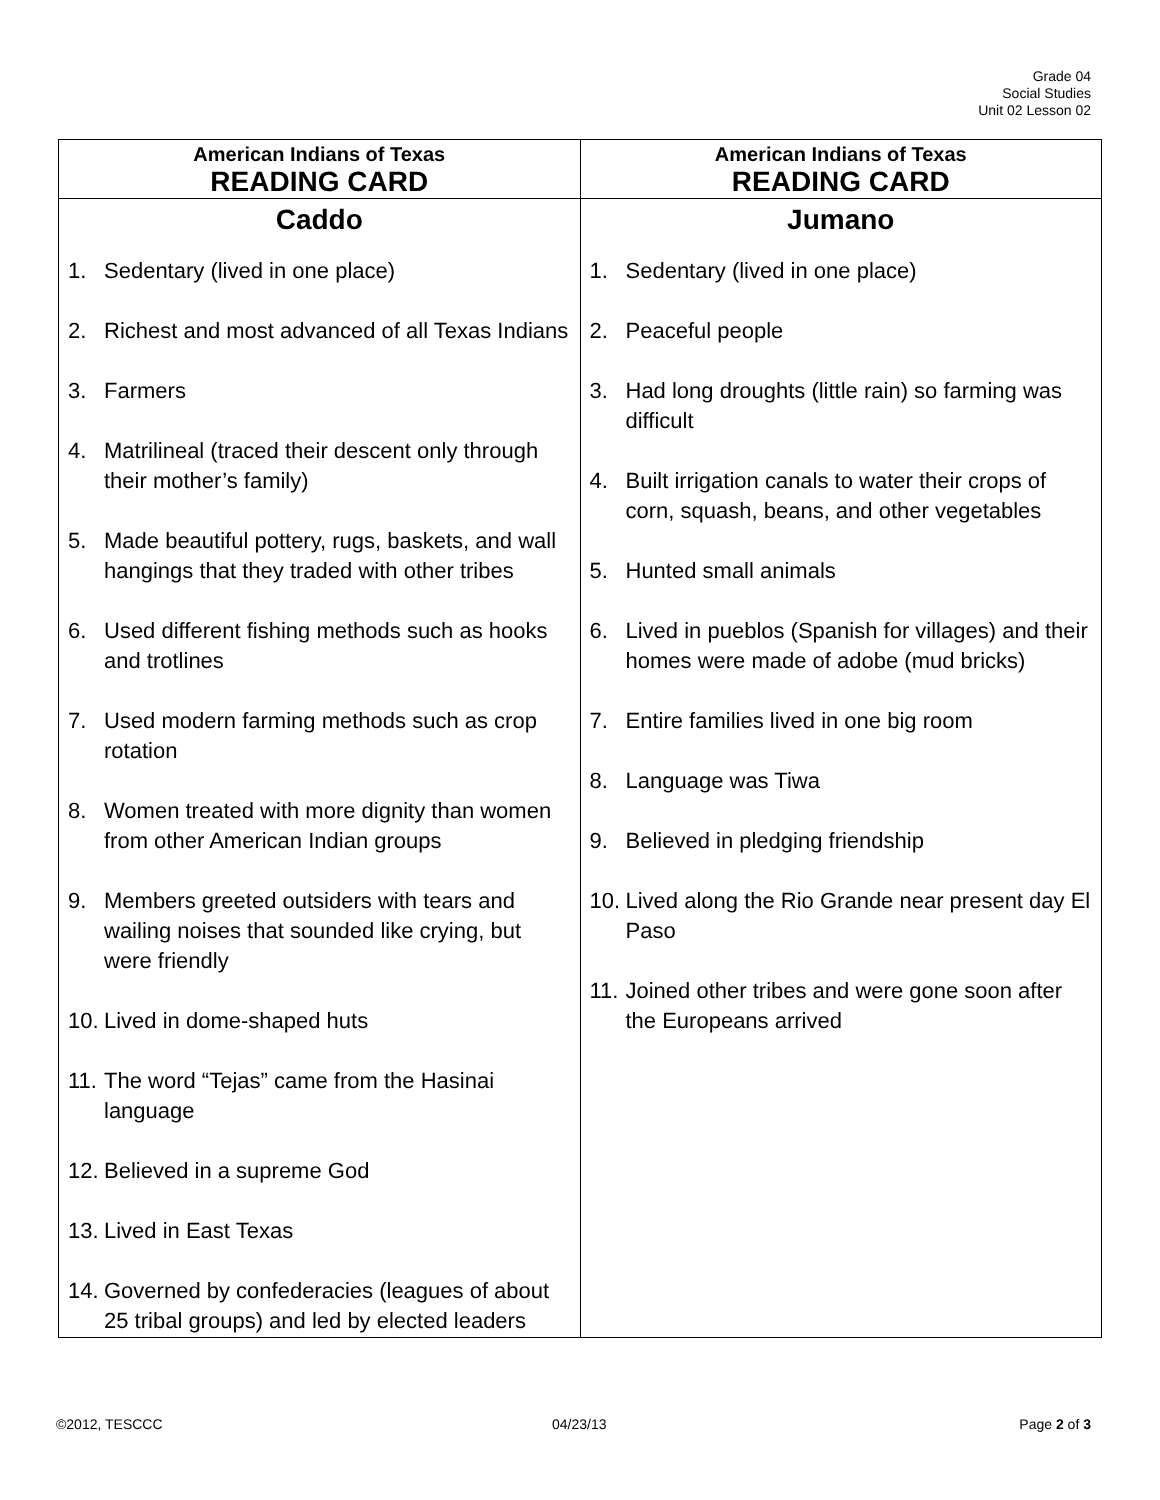Grade 04
Social Studies
Unit 02 Lesson 02
| American Indians of Texas READING CARD | American Indians of Texas READING CARD |
| --- | --- |
| Caddo 1. Sedentary (lived in one place) 2. Richest and most advanced of all Texas Indians 3. Farmers 4. Matrilineal (traced their descent only through their mother’s family) 5. Made beautiful pottery, rugs, baskets, and wall hangings that they traded with other tribes 6. Used different fishing methods such as hooks and trotlines 7. Used modern farming methods such as crop rotation 8. Women treated with more dignity than women from other American Indian groups 9. Members greeted outsiders with tears and wailing noises that sounded like crying, but were friendly 10. Lived in dome-shaped huts 11. The word “Tejas” came from the Hasinai language 12. Believed in a supreme God 13. Lived in East Texas 14. Governed by confederacies (leagues of about 25 tribal groups) and led by elected leaders | Jumano 1. Sedentary (lived in one place) 2. Peaceful people 3. Had long droughts (little rain) so farming was difficult 4. Built irrigation canals to water their crops of corn, squash, beans, and other vegetables 5. Hunted small animals 6. Lived in pueblos (Spanish for villages) and their homes were made of adobe (mud bricks) 7. Entire families lived in one big room 8. Language was Tiwa 9. Believed in pledging friendship 10. Lived along the Rio Grande near present day El Paso 11. Joined other tribes and were gone soon after the Europeans arrived |
©2012, TESCCC 04/23/13 Page 2 of 3